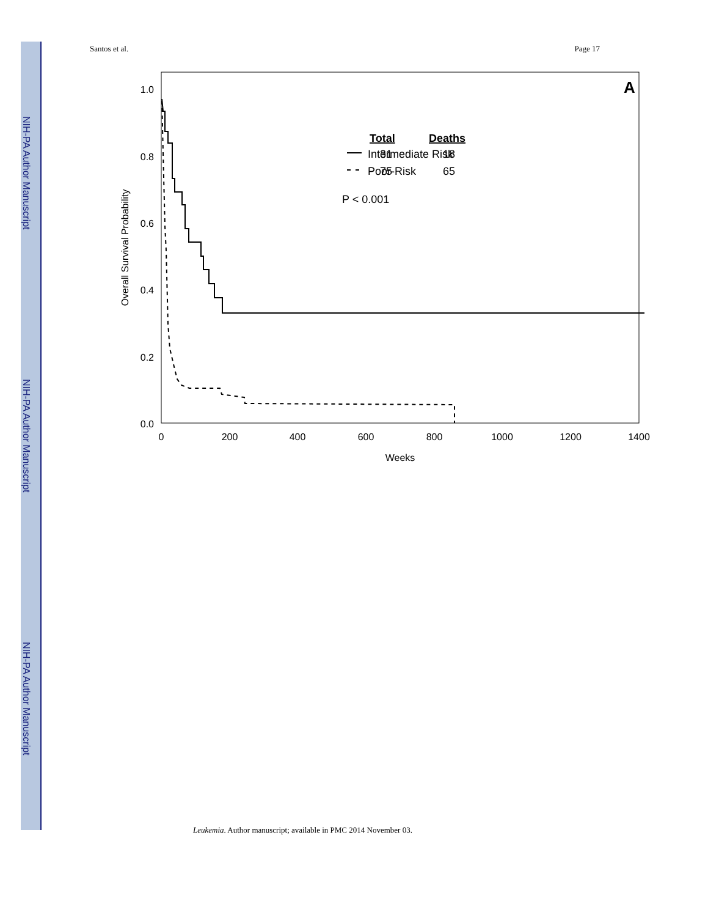NIH-PA Author Manuscript
NIH-PA Author Manuscript
NIH-PA Author Manuscript
Santos et al. Page 17
A
1.0
0.8
0.6
0.4
0.2
0.0
0
200
400
600
800
1000
1200
1400
Weeks
Overall Survival Probability
Total
Deaths
Intermediate Risk
31
18
Poor-Risk
75
65
P < 0.001
Leukemia. Author manuscript; available in PMC 2014 November 03.